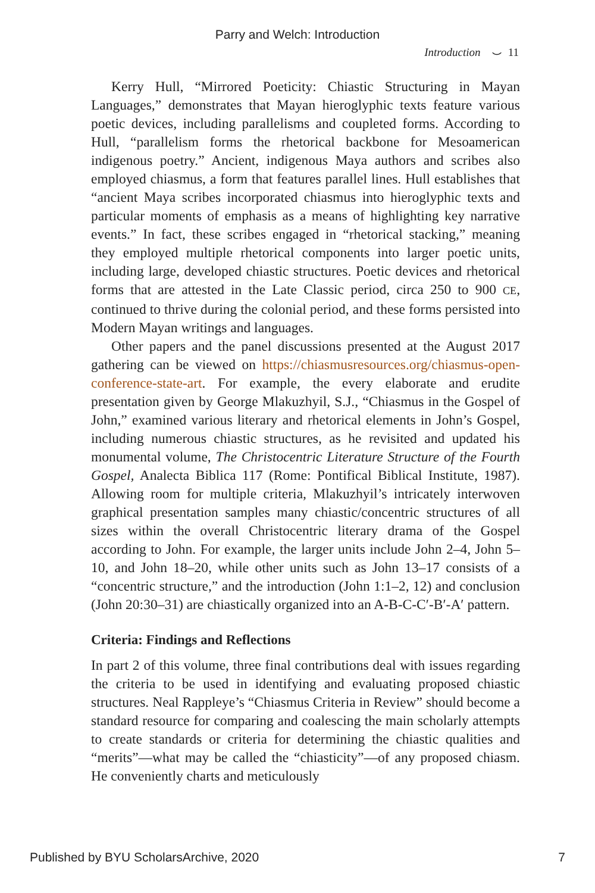Parry and Welch: Introduction
Introduction ⌣ 11
Kerry Hull, “Mirrored Poeticity: Chiastic Structuring in Mayan Languages,” demonstrates that Mayan hieroglyphic texts feature various poetic devices, including parallelisms and coupleted forms. According to Hull, “parallelism forms the rhetorical backbone for Mesoamerican indigenous poetry.” Ancient, indigenous Maya authors and scribes also employed chiasmus, a form that features parallel lines. Hull establishes that “ancient Maya scribes incorporated chiasmus into hieroglyphic texts and particular moments of emphasis as a means of highlighting key narrative events.” In fact, these scribes engaged in “rhetorical stacking,” meaning they employed multiple rhetorical components into larger poetic units, including large, developed chiastic structures. Poetic devices and rhetorical forms that are attested in the Late Classic period, circa 250 to 900 CE, continued to thrive during the colonial period, and these forms persisted into Modern Mayan writings and languages.
Other papers and the panel discussions presented at the August 2017 gathering can be viewed on https://chiasmusresources.org/chiasmus-open-conference-state-art. For example, the every elaborate and erudite presentation given by George Mlakuzhyil, S.J., “Chiasmus in the Gospel of John,” examined various literary and rhetorical elements in John’s Gospel, including numerous chiastic structures, as he revisited and updated his monumental volume, The Christocentric Literature Structure of the Fourth Gospel, Analecta Biblica 117 (Rome: Pontifical Biblical Institute, 1987). Allowing room for multiple criteria, Mlakuzhyil’s intricately interwoven graphical presentation samples many chiastic/concentric structures of all sizes within the overall Christocentric literary drama of the Gospel according to John. For example, the larger units include John 2–4, John 5–10, and John 18–20, while other units such as John 13–17 consists of a “concentric structure,” and the introduction (John 1:1–2, 12) and conclusion (John 20:30–31) are chiastically organized into an A-B-C-C′-B′-A′ pattern.
Criteria: Findings and Reflections
In part 2 of this volume, three final contributions deal with issues regarding the criteria to be used in identifying and evaluating proposed chiastic structures. Neal Rappleye’s “Chiasmus Criteria in Review” should become a standard resource for comparing and coalescing the main scholarly attempts to create standards or criteria for determining the chiastic qualities and “merits”—what may be called the “chiasticity”—of any proposed chiasm. He conveniently charts and meticulously
Published by BYU ScholarsArchive, 2020 7